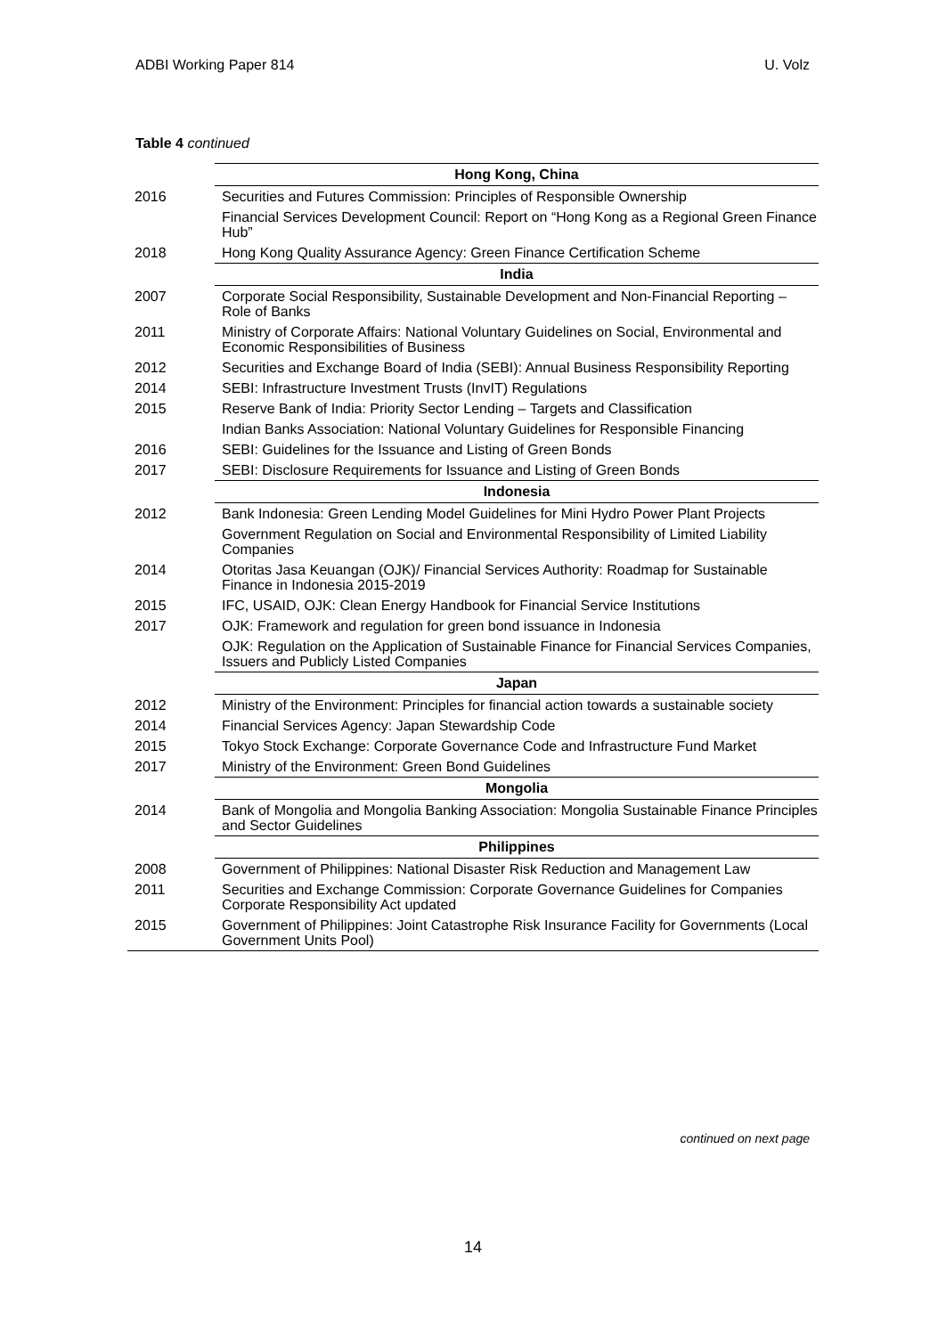ADBI Working Paper 814 U. Volz
Table 4 continued
| | Hong Kong, China |
| 2016 | Securities and Futures Commission: Principles of Responsible Ownership |
| | Financial Services Development Council: Report on “Hong Kong as a Regional Green Finance Hub” |
| 2018 | Hong Kong Quality Assurance Agency: Green Finance Certification Scheme |
| | India |
| 2007 | Corporate Social Responsibility, Sustainable Development and Non-Financial Reporting – Role of Banks |
| 2011 | Ministry of Corporate Affairs: National Voluntary Guidelines on Social, Environmental and Economic Responsibilities of Business |
| 2012 | Securities and Exchange Board of India (SEBI): Annual Business Responsibility Reporting |
| 2014 | SEBI: Infrastructure Investment Trusts (InvIT) Regulations |
| 2015 | Reserve Bank of India: Priority Sector Lending – Targets and Classification |
| | Indian Banks Association: National Voluntary Guidelines for Responsible Financing |
| 2016 | SEBI: Guidelines for the Issuance and Listing of Green Bonds |
| 2017 | SEBI: Disclosure Requirements for Issuance and Listing of Green Bonds |
| | Indonesia |
| 2012 | Bank Indonesia: Green Lending Model Guidelines for Mini Hydro Power Plant Projects |
| | Government Regulation on Social and Environmental Responsibility of Limited Liability Companies |
| 2014 | Otoritas Jasa Keuangan (OJK)/ Financial Services Authority: Roadmap for Sustainable Finance in Indonesia 2015-2019 |
| 2015 | IFC, USAID, OJK: Clean Energy Handbook for Financial Service Institutions |
| 2017 | OJK: Framework and regulation for green bond issuance in Indonesia |
| | OJK: Regulation on the Application of Sustainable Finance for Financial Services Companies, Issuers and Publicly Listed Companies |
| | Japan |
| 2012 | Ministry of the Environment: Principles for financial action towards a sustainable society |
| 2014 | Financial Services Agency: Japan Stewardship Code |
| 2015 | Tokyo Stock Exchange: Corporate Governance Code and Infrastructure Fund Market |
| 2017 | Ministry of the Environment: Green Bond Guidelines |
| | Mongolia |
| 2014 | Bank of Mongolia and Mongolia Banking Association: Mongolia Sustainable Finance Principles and Sector Guidelines |
| | Philippines |
| 2008 | Government of Philippines: National Disaster Risk Reduction and Management Law |
| 2011 | Securities and Exchange Commission: Corporate Governance Guidelines for Companies Corporate Responsibility Act updated |
| 2015 | Government of Philippines: Joint Catastrophe Risk Insurance Facility for Governments (Local Government Units Pool) |
continued on next page
14